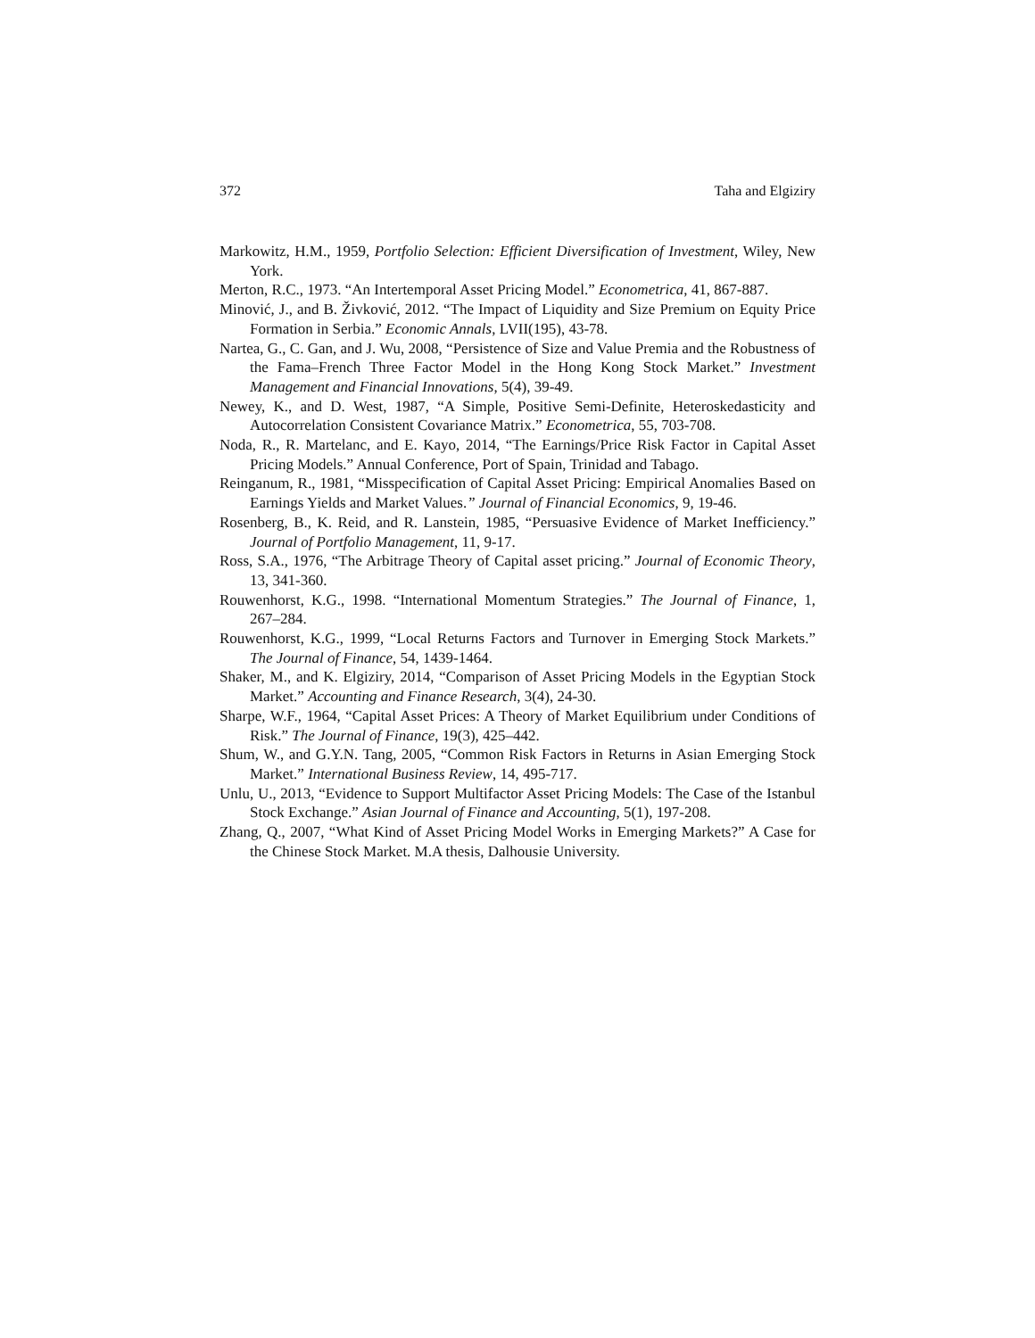372 Taha and Elgiziry
Markowitz, H.M., 1959, Portfolio Selection: Efficient Diversification of Investment, Wiley, New York.
Merton, R.C., 1973. “An Intertemporal Asset Pricing Model.” Econometrica, 41, 867-887.
Minović, J., and B. Živković, 2012. “The Impact of Liquidity and Size Premium on Equity Price Formation in Serbia.” Economic Annals, LVII(195), 43-78.
Nartea, G., C. Gan, and J. Wu, 2008, “Persistence of Size and Value Premia and the Robustness of the Fama–French Three Factor Model in the Hong Kong Stock Market.” Investment Management and Financial Innovations, 5(4), 39-49.
Newey, K., and D. West, 1987, “A Simple, Positive Semi-Definite, Heteroskedasticity and Autocorrelation Consistent Covariance Matrix.” Econometrica, 55, 703-708.
Noda, R., R. Martelanc, and E. Kayo, 2014, “The Earnings/Price Risk Factor in Capital Asset Pricing Models.” Annual Conference, Port of Spain, Trinidad and Tabago.
Reinganum, R., 1981, “Misspecification of Capital Asset Pricing: Empirical Anomalies Based on Earnings Yields and Market Values.” Journal of Financial Economics, 9, 19-46.
Rosenberg, B., K. Reid, and R. Lanstein, 1985, “Persuasive Evidence of Market Inefficiency.” Journal of Portfolio Management, 11, 9-17.
Ross, S.A., 1976, “The Arbitrage Theory of Capital asset pricing.” Journal of Economic Theory, 13, 341-360.
Rouwenhorst, K.G., 1998. “International Momentum Strategies.” The Journal of Finance, 1, 267–284.
Rouwenhorst, K.G., 1999, “Local Returns Factors and Turnover in Emerging Stock Markets.” The Journal of Finance, 54, 1439-1464.
Shaker, M., and K. Elgiziry, 2014, “Comparison of Asset Pricing Models in the Egyptian Stock Market.” Accounting and Finance Research, 3(4), 24-30.
Sharpe, W.F., 1964, “Capital Asset Prices: A Theory of Market Equilibrium under Conditions of Risk.” The Journal of Finance, 19(3), 425–442.
Shum, W., and G.Y.N. Tang, 2005, “Common Risk Factors in Returns in Asian Emerging Stock Market.” International Business Review, 14, 495-717.
Unlu, U., 2013, “Evidence to Support Multifactor Asset Pricing Models: The Case of the Istanbul Stock Exchange.” Asian Journal of Finance and Accounting, 5(1), 197-208.
Zhang, Q., 2007, “What Kind of Asset Pricing Model Works in Emerging Markets?” A Case for the Chinese Stock Market. M.A thesis, Dalhousie University.